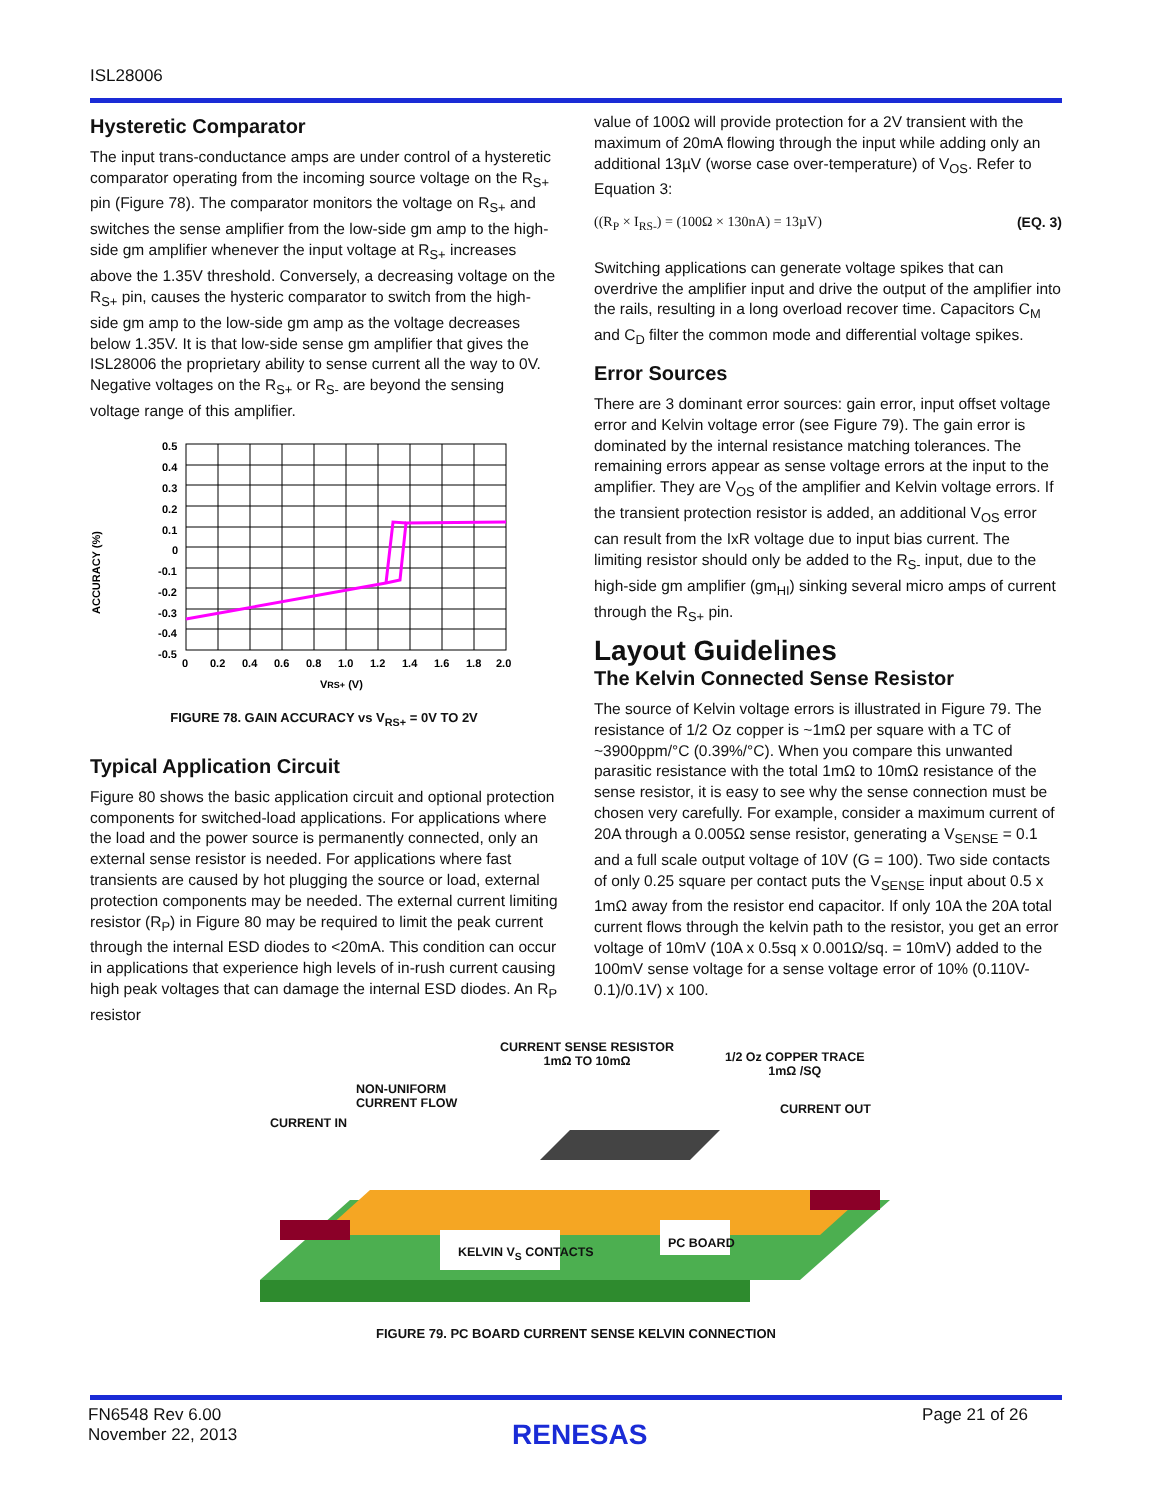ISL28006
Hysteretic Comparator
The input trans-conductance amps are under control of a hysteretic comparator operating from the incoming source voltage on the R<sub>S+</sub> pin (Figure 78). The comparator monitors the voltage on R<sub>S+</sub> and switches the sense amplifier from the low-side gm amp to the high-side gm amplifier whenever the input voltage at R<sub>S+</sub> increases above the 1.35V threshold. Conversely, a decreasing voltage on the R<sub>S+</sub> pin, causes the hysteric comparator to switch from the high-side gm amp to the low-side gm amp as the voltage decreases below 1.35V. It is that low-side sense gm amplifier that gives the ISL28006 the proprietary ability to sense current all the way to 0V. Negative voltages on the R<sub>S+</sub> or R<sub>S-</sub> are beyond the sensing voltage range of this amplifier.
ACCURACY (%)
0.5
0.4
0.3
0.2
0.1
0
-0.1
-0.2
-0.3
-0.4
-0.5
0
0.2
0.4
0.6
0.8
1.0
1.2
1.4
1.6
1.8
2.0
VRS+ (V)
FIGURE 78. GAIN ACCURACY vs V<sub>RS+</sub> = 0V TO 2V
Typical Application Circuit
Figure 80 shows the basic application circuit and optional protection components for switched-load applications. For applications where the load and the power source is permanently connected, only an external sense resistor is needed. For applications where fast transients are caused by hot plugging the source or load, external protection components may be needed. The external current limiting resistor (R<sub>P</sub>) in Figure 80 may be required to limit the peak current through the internal ESD diodes to <20mA. This condition can occur in applications that experience high levels of in-rush current causing high peak voltages that can damage the internal ESD diodes. An R<sub>P</sub> resistor
value of 100Ω will provide protection for a 2V transient with the maximum of 20mA flowing through the input while adding only an additional 13µV (worse case over-temperature) of V<sub>OS</sub>. Refer to Equation 3:
((R<sub>P</sub> × I<sub>RS-</sub>) = (100Ω × 130nA) = 13µV) (EQ. 3)
Switching applications can generate voltage spikes that can overdrive the amplifier input and drive the output of the amplifier into the rails, resulting in a long overload recover time. Capacitors C<sub>M</sub> and C<sub>D</sub> filter the common mode and differential voltage spikes.
Error Sources
There are 3 dominant error sources: gain error, input offset voltage error and Kelvin voltage error (see Figure 79). The gain error is dominated by the internal resistance matching tolerances. The remaining errors appear as sense voltage errors at the input to the amplifier. They are V<sub>OS</sub> of the amplifier and Kelvin voltage errors. If the transient protection resistor is added, an additional V<sub>OS</sub> error can result from the IxR voltage due to input bias current. The limiting resistor should only be added to the R<sub>S-</sub> input, due to the high-side gm amplifier (gm<sub>HI</sub>) sinking several micro amps of current through the R<sub>S+</sub> pin.
Layout Guidelines
The Kelvin Connected Sense Resistor
The source of Kelvin voltage errors is illustrated in Figure 79. The resistance of 1/2 Oz copper is ~1mΩ per square with a TC of ~3900ppm/°C (0.39%/°C). When you compare this unwanted parasitic resistance with the total 1mΩ to 10mΩ resistance of the sense resistor, it is easy to see why the sense connection must be chosen very carefully. For example, consider a maximum current of 20A through a 0.005Ω sense resistor, generating a V<sub>SENSE</sub> = 0.1 and a full scale output voltage of 10V (G = 100). Two side contacts of only 0.25 square per contact puts the V<sub>SENSE</sub> input about 0.5 x 1mΩ away from the resistor end capacitor. If only 10A the 20A total current flows through the kelvin path to the resistor, you get an error voltage of 10mV (10A x 0.5sq x 0.001Ω/sq. = 10mV) added to the 100mV sense voltage for a sense voltage error of 10% (0.110V-0.1)/0.1V) x 100.
CURRENT SENSE RESISTOR
1mΩ TO 10mΩ
1/2 Oz COPPER TRACE
1mΩ /SQ
NON-UNIFORM
CURRENT FLOW
CURRENT IN
CURRENT OUT
PC BOARD
KELVIN V<sub>S</sub> CONTACTS
FIGURE 79. PC BOARD CURRENT SENSE KELVIN CONNECTION
FN6548 Rev 6.00
November 22, 2013
RENESAS
Page 21 of 26